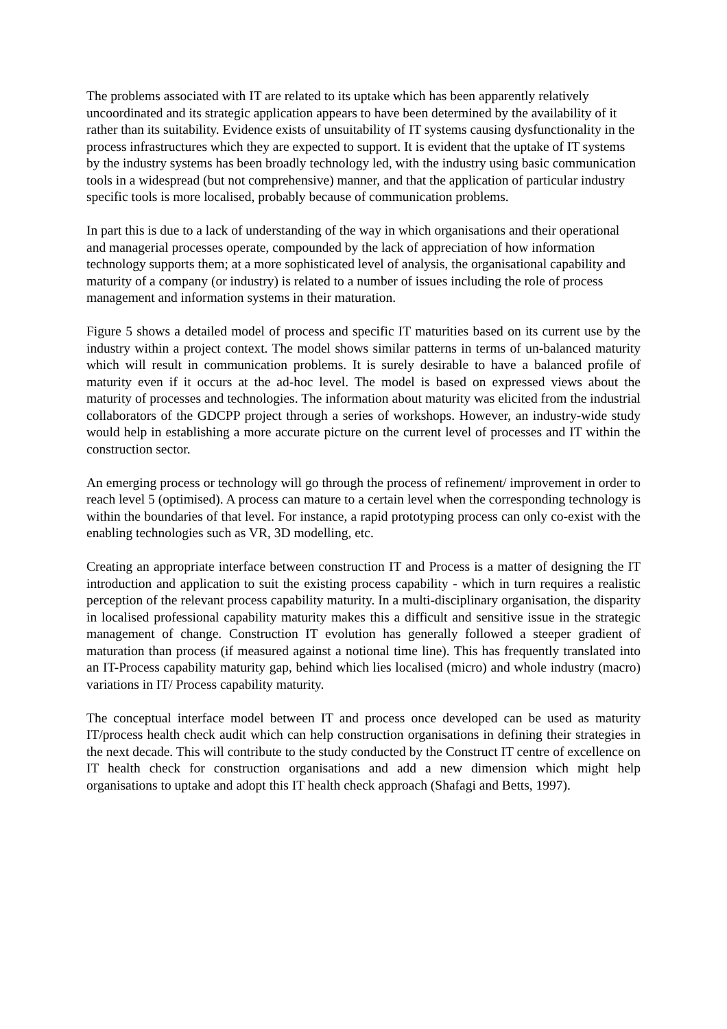The problems associated with IT are related to its uptake which has been apparently relatively uncoordinated and its strategic application appears to have been determined by the availability of it rather than its suitability. Evidence exists of unsuitability of IT systems causing dysfunctionality in the process infrastructures which they are expected to support. It is evident that the uptake of IT systems by the industry systems has been broadly technology led, with the industry using basic communication tools in a widespread (but not comprehensive) manner, and that the application of particular industry specific tools is more localised, probably because of communication problems.
In part this is due to a lack of understanding of the way in which organisations and their operational and managerial processes operate, compounded by the lack of appreciation of how information technology supports them; at a more sophisticated level of analysis, the organisational capability and maturity of a company (or industry) is related to a number of issues including the role of process management and information systems in their maturation.
Figure 5 shows a detailed model of process and specific IT maturities based on its current use by the industry within a project context. The model shows similar patterns in terms of un-balanced maturity which will result in communication problems. It is surely desirable to have a balanced profile of maturity even if it occurs at the ad-hoc level. The model is based on expressed views about the maturity of processes and technologies. The information about maturity was elicited from the industrial collaborators of the GDCPP project through a series of workshops. However, an industry-wide study would help in establishing a more accurate picture on the current level of processes and IT within the construction sector.
An emerging process or technology will go through the process of refinement/ improvement in order to reach level 5 (optimised). A process can mature to a certain level when the corresponding technology is within the boundaries of that level. For instance, a rapid prototyping process can only co-exist with the enabling technologies such as VR, 3D modelling, etc.
Creating an appropriate interface between construction IT and Process is a matter of designing the IT introduction and application to suit the existing process capability - which in turn requires a realistic perception of the relevant process capability maturity. In a multi-disciplinary organisation, the disparity in localised professional capability maturity makes this a difficult and sensitive issue in the strategic management of change. Construction IT evolution has generally followed a steeper gradient of maturation than process (if measured against a notional time line). This has frequently translated into an IT-Process capability maturity gap, behind which lies localised (micro) and whole industry (macro) variations in IT/ Process capability maturity.
The conceptual interface model between IT and process once developed can be used as maturity IT/process health check audit which can help construction organisations in defining their strategies in the next decade. This will contribute to the study conducted by the Construct IT centre of excellence on IT health check for construction organisations and add a new dimension which might help organisations to uptake and adopt this IT health check approach (Shafagi and Betts, 1997).